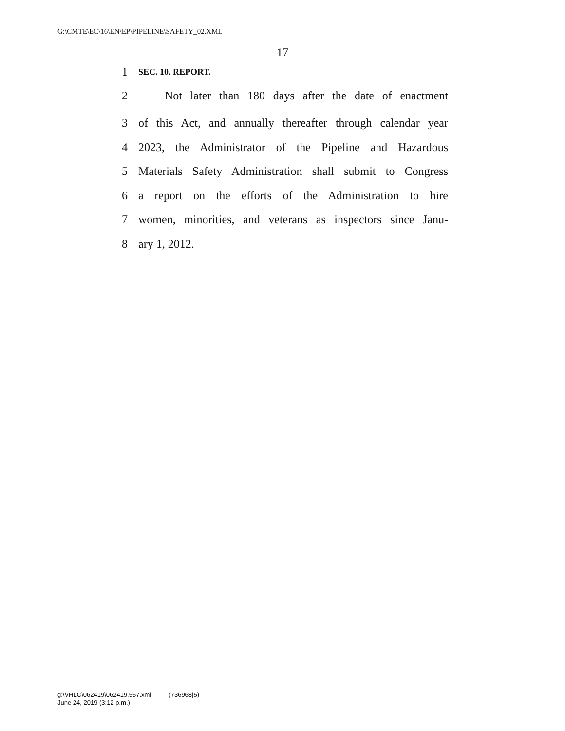G:\CMTE\EC\16\EN\EP\PIPELINE\SAFETY_02.XML
17
1 SEC. 10. REPORT.
2 Not later than 180 days after the date of enactment
3 of this Act, and annually thereafter through calendar year
4 2023, the Administrator of the Pipeline and Hazardous
5 Materials Safety Administration shall submit to Congress
6 a report on the efforts of the Administration to hire
7 women, minorities, and veterans as inspectors since Janu-
8 ary 1, 2012.
g:\VHLC\062419\062419.557.xml (736968|5)
June 24, 2019 (3:12 p.m.)